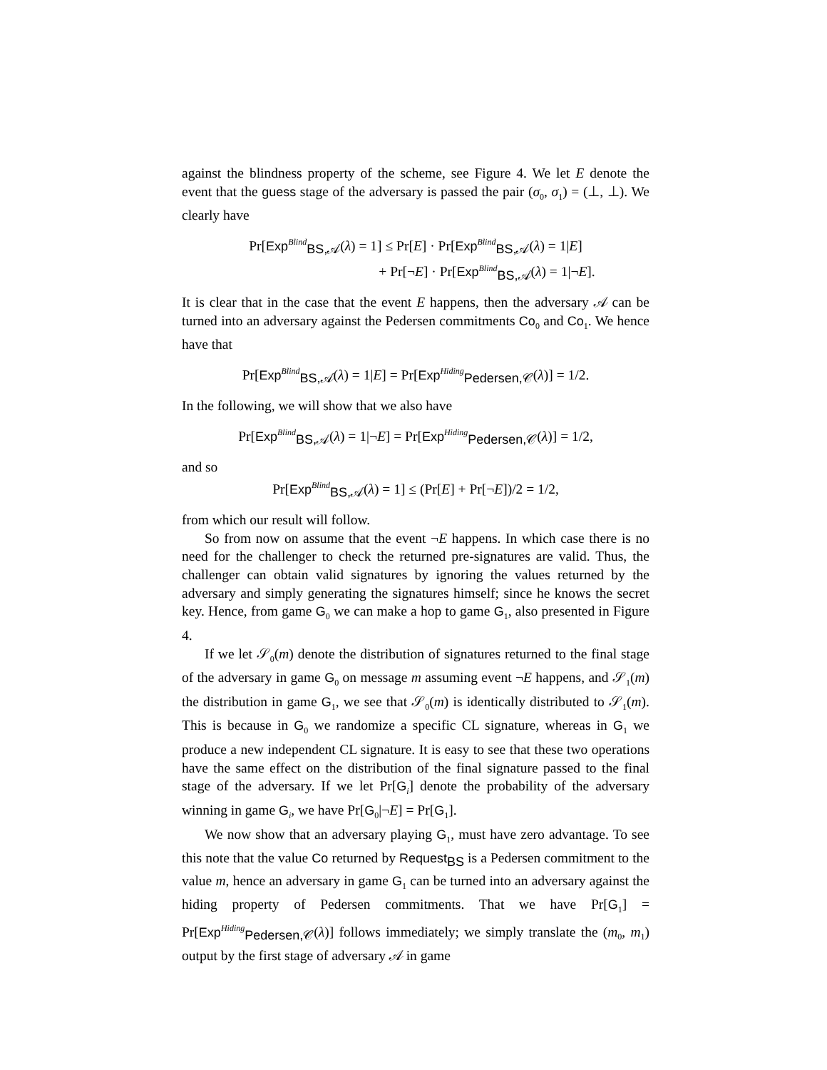against the blindness property of the scheme, see Figure 4. We let E denote the event that the guess stage of the adversary is passed the pair (σ<sub>0</sub>, σ<sub>1</sub>) = (⊥, ⊥). We clearly have
Pr[Exp<sup>Blind</sup><sub>BS,𝒜</sub>(λ) = 1] ≤ Pr[E] · Pr[Exp<sup>Blind</sup><sub>BS,𝒜</sub>(λ) = 1|E]
+ Pr[¬E] · Pr[Exp<sup>Blind</sup><sub>BS,𝒜</sub>(λ) = 1|¬E].
It is clear that in the case that the event E happens, then the adversary 𝒜 can be turned into an adversary against the Pedersen commitments Co<sub>0</sub> and Co<sub>1</sub>. We hence have that
Pr[Exp<sup>Blind</sup><sub>BS,𝒜</sub>(λ) = 1|E] = Pr[Exp<sup>Hiding</sup><sub>Pedersen,𝒞</sub>(λ)] = 1/2.
In the following, we will show that we also have
Pr[Exp<sup>Blind</sup><sub>BS,𝒜</sub>(λ) = 1|¬E] = Pr[Exp<sup>Hiding</sup><sub>Pedersen,𝒞</sub>(λ)] = 1/2,
and so
Pr[Exp<sup>Blind</sup><sub>BS,𝒜</sub>(λ) = 1] ≤ (Pr[E] + Pr[¬E])/2 = 1/2,
from which our result will follow.
So from now on assume that the event ¬E happens. In which case there is no need for the challenger to check the returned pre-signatures are valid. Thus, the challenger can obtain valid signatures by ignoring the values returned by the adversary and simply generating the signatures himself; since he knows the secret key. Hence, from game G<sub>0</sub> we can make a hop to game G<sub>1</sub>, also presented in Figure 4.
If we let 𝒮<sub>0</sub>(m) denote the distribution of signatures returned to the final stage of the adversary in game G<sub>0</sub> on message m assuming event ¬E happens, and 𝒮<sub>1</sub>(m) the distribution in game G<sub>1</sub>, we see that 𝒮<sub>0</sub>(m) is identically distributed to 𝒮<sub>1</sub>(m). This is because in G<sub>0</sub> we randomize a specific CL signature, whereas in G<sub>1</sub> we produce a new independent CL signature. It is easy to see that these two operations have the same effect on the distribution of the final signature passed to the final stage of the adversary. If we let Pr[G<sub>i</sub>] denote the probability of the adversary winning in game G<sub>i</sub>, we have Pr[G<sub>0</sub>|¬E] = Pr[G<sub>1</sub>].
We now show that an adversary playing G<sub>1</sub>, must have zero advantage. To see this note that the value Co returned by Request<sub>BS</sub> is a Pedersen commitment to the value m, hence an adversary in game G<sub>1</sub> can be turned into an adversary against the hiding property of Pedersen commitments. That we have Pr[G<sub>1</sub>] = Pr[Exp<sup>Hiding</sup><sub>Pedersen,𝒞</sub>(λ)] follows immediately; we simply translate the (m<sub>0</sub>, m<sub>1</sub>) output by the first stage of adversary 𝒜 in game